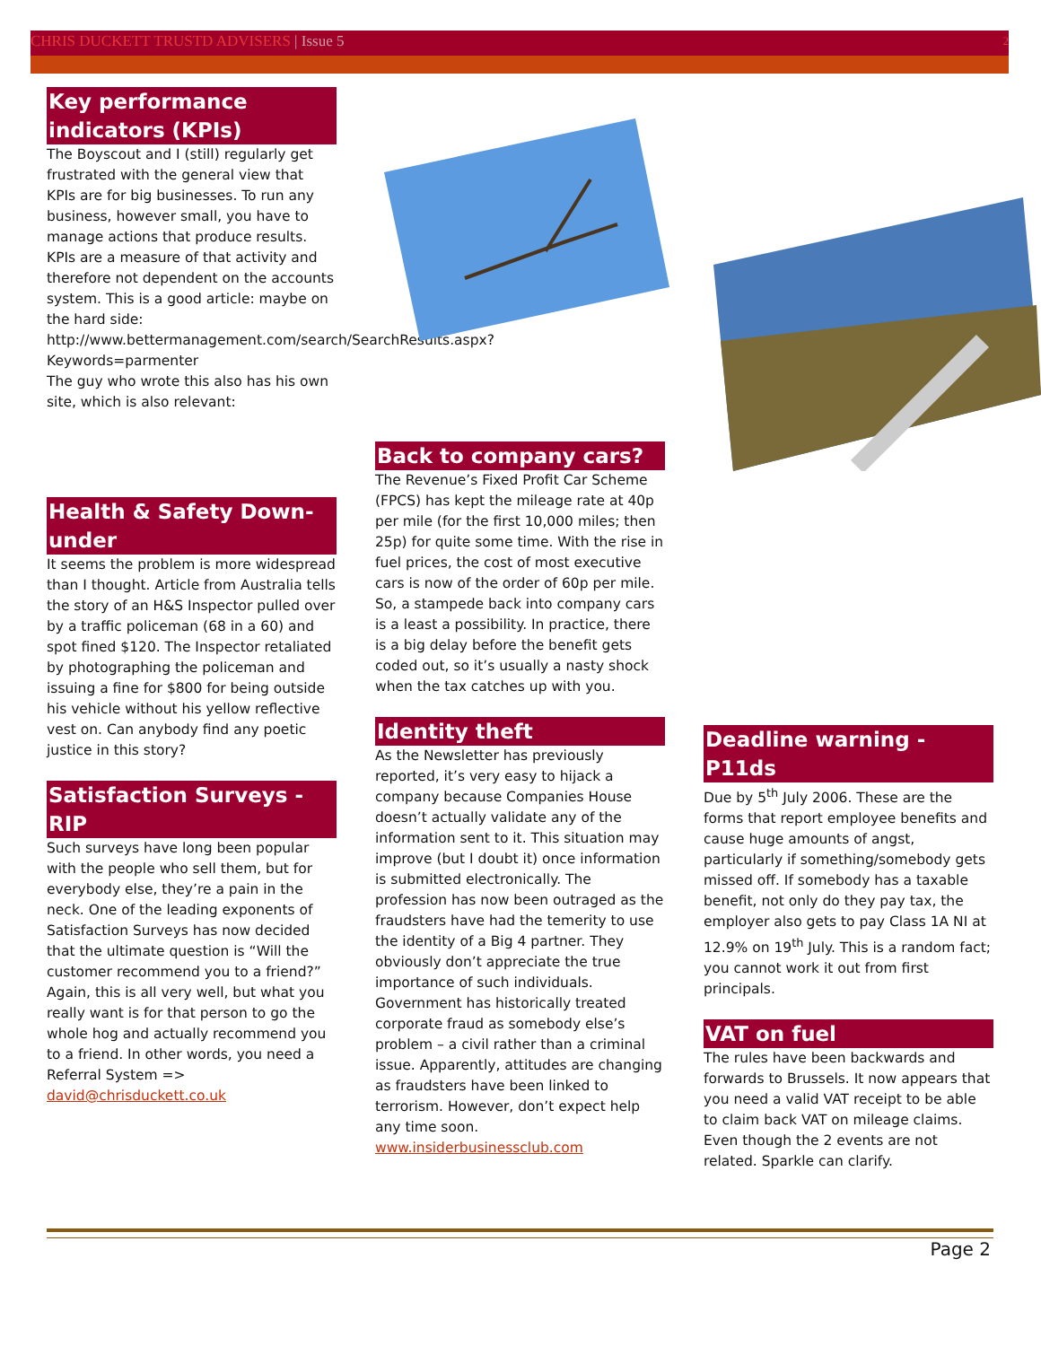CHRIS DUCKETT TRUSTD ADVISERS | Issue 5 2
Key performance indicators (KPIs)
The Boyscout and I (still) regularly get frustrated with the general view that KPIs are for big businesses. To run any business, however small, you have to manage actions that produce results. KPIs are a measure of that activity and therefore not dependent on the accounts system. This is a good article: maybe on the hard side: http://www.bettermanagement.com/search/SearchResults.aspx?Keywords=parmenter
The guy who wrote this also has his own site, which is also relevant:
Health & Safety Down-under
It seems the problem is more widespread than I thought. Article from Australia tells the story of an H&S Inspector pulled over by a traffic policeman (68 in a 60) and spot fined $120. The Inspector retaliated by photographing the policeman and issuing a fine for $800 for being outside his vehicle without his yellow reflective vest on. Can anybody find any poetic justice in this story?
Satisfaction Surveys - RIP
Such surveys have long been popular with the people who sell them, but for everybody else, they’re a pain in the neck. One of the leading exponents of Satisfaction Surveys has now decided that the ultimate question is “Will the customer recommend you to a friend?” Again, this is all very well, but what you really want is for that person to go the whole hog and actually recommend you to a friend. In other words, you need a Referral System => david@chrisduckett.co.uk
Back to company cars?
The Revenue’s Fixed Profit Car Scheme (FPCS) has kept the mileage rate at 40p per mile (for the first 10,000 miles; then 25p) for quite some time. With the rise in fuel prices, the cost of most executive cars is now of the order of 60p per mile. So, a stampede back into company cars is a least a possibility. In practice, there is a big delay before the benefit gets coded out, so it’s usually a nasty shock when the tax catches up with you.
Identity theft
As the Newsletter has previously reported, it’s very easy to hijack a company because Companies House doesn’t actually validate any of the information sent to it. This situation may improve (but I doubt it) once information is submitted electronically. The profession has now been outraged as the fraudsters have had the temerity to use the identity of a Big 4 partner. They obviously don’t appreciate the true importance of such individuals. Government has historically treated corporate fraud as somebody else’s problem – a civil rather than a criminal issue. Apparently, attitudes are changing as fraudsters have been linked to terrorism. However, don’t expect help any time soon.
www.insiderbusinessclub.com
Deadline warning - P11ds
Due by 5<sup>th</sup> July 2006. These are the forms that report employee benefits and cause huge amounts of angst, particularly if something/somebody gets missed off. If somebody has a taxable benefit, not only do they pay tax, the employer also gets to pay Class 1A NI at 12.9% on 19<sup>th</sup> July. This is a random fact; you cannot work it out from first principals.
VAT on fuel
The rules have been backwards and forwards to Brussels. It now appears that you need a valid VAT receipt to be able to claim back VAT on mileage claims. Even though the 2 events are not related. Sparkle can clarify.
Page 2